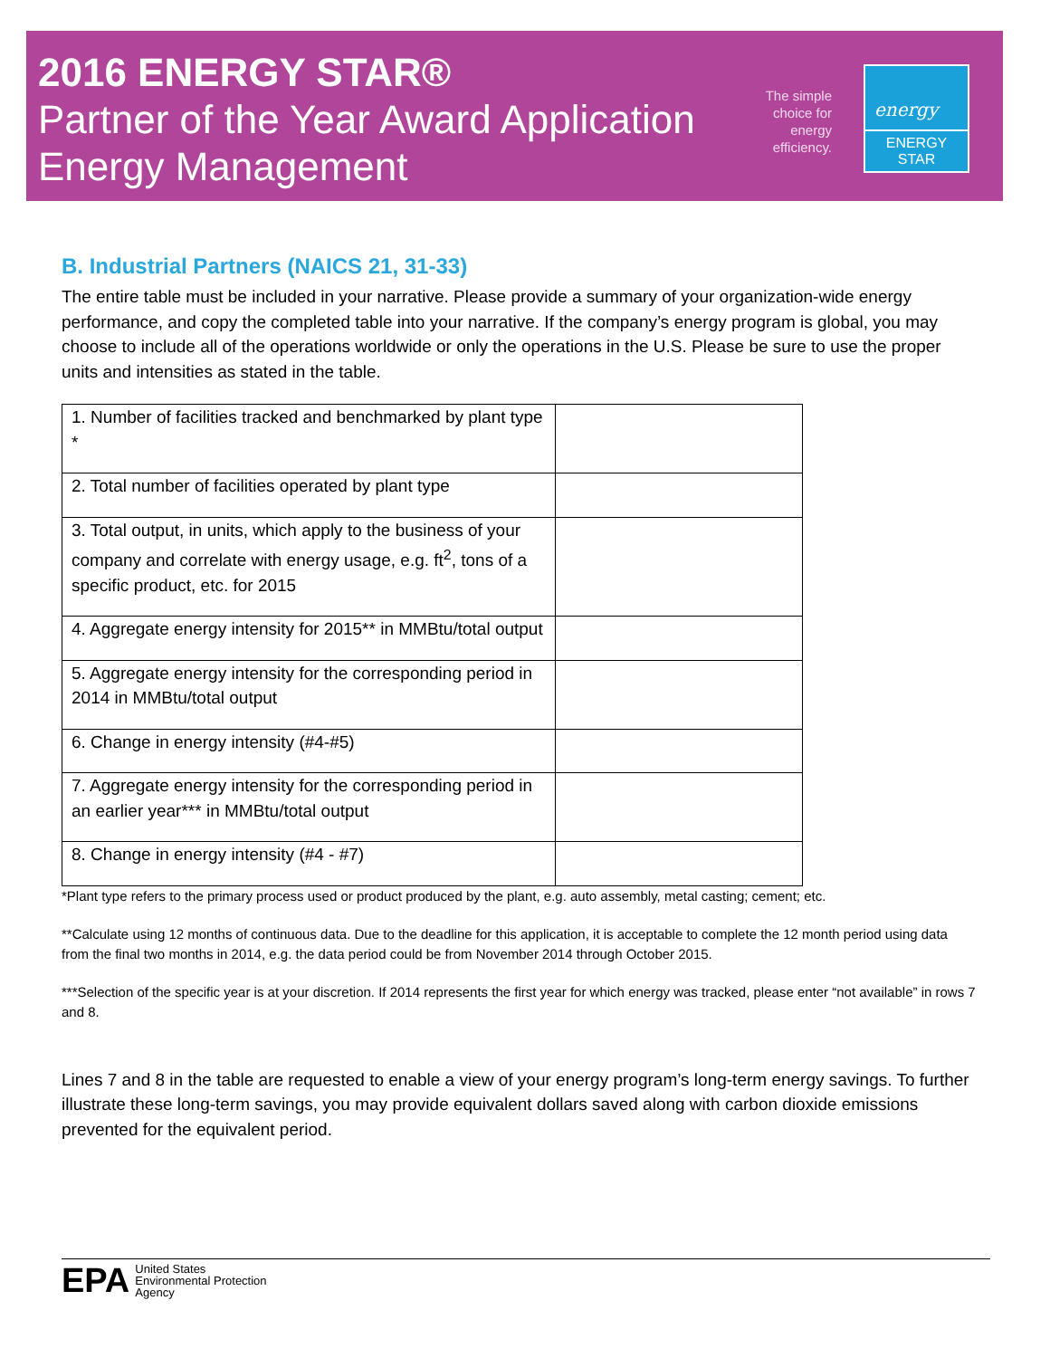2016 ENERGY STAR®
Partner of the Year Award Application
Energy Management
The simple choice for energy efficiency.
energy
ENERGY STAR
B. Industrial Partners (NAICS 21, 31-33)
The entire table must be included in your narrative. Please provide a summary of your organization-wide energy performance, and copy the completed table into your narrative. If the company’s energy program is global, you may choose to include all of the operations worldwide or only the operations in the U.S. Please be sure to use the proper units and intensities as stated in the table.
| 1. Number of facilities tracked and benchmarked by plant type * | |
| 2. Total number of facilities operated by plant type | |
| 3. Total output, in units, which apply to the business of your company and correlate with energy usage, e.g. ft<sup>2</sup>, tons of a specific product, etc. for 2015 | |
| 4. Aggregate energy intensity for 2015** in MMBtu/total output | |
| 5. Aggregate energy intensity for the corresponding period in 2014 in MMBtu/total output | |
| 6. Change in energy intensity (#4-#5) | |
| 7. Aggregate energy intensity for the corresponding period in an earlier year*** in MMBtu/total output | |
| 8. Change in energy intensity (#4 - #7) | |
*Plant type refers to the primary process used or product produced by the plant, e.g. auto assembly, metal casting; cement; etc.
**Calculate using 12 months of continuous data. Due to the deadline for this application, it is acceptable to complete the 12 month period using data from the final two months in 2014, e.g. the data period could be from November 2014 through October 2015.
***Selection of the specific year is at your discretion. If 2014 represents the first year for which energy was tracked, please enter “not available” in rows 7 and 8.
Lines 7 and 8 in the table are requested to enable a view of your energy program’s long-term energy savings. To further illustrate these long-term savings, you may provide equivalent dollars saved along with carbon dioxide emissions prevented for the equivalent period.
EPA United States
Environmental Protection
Agency